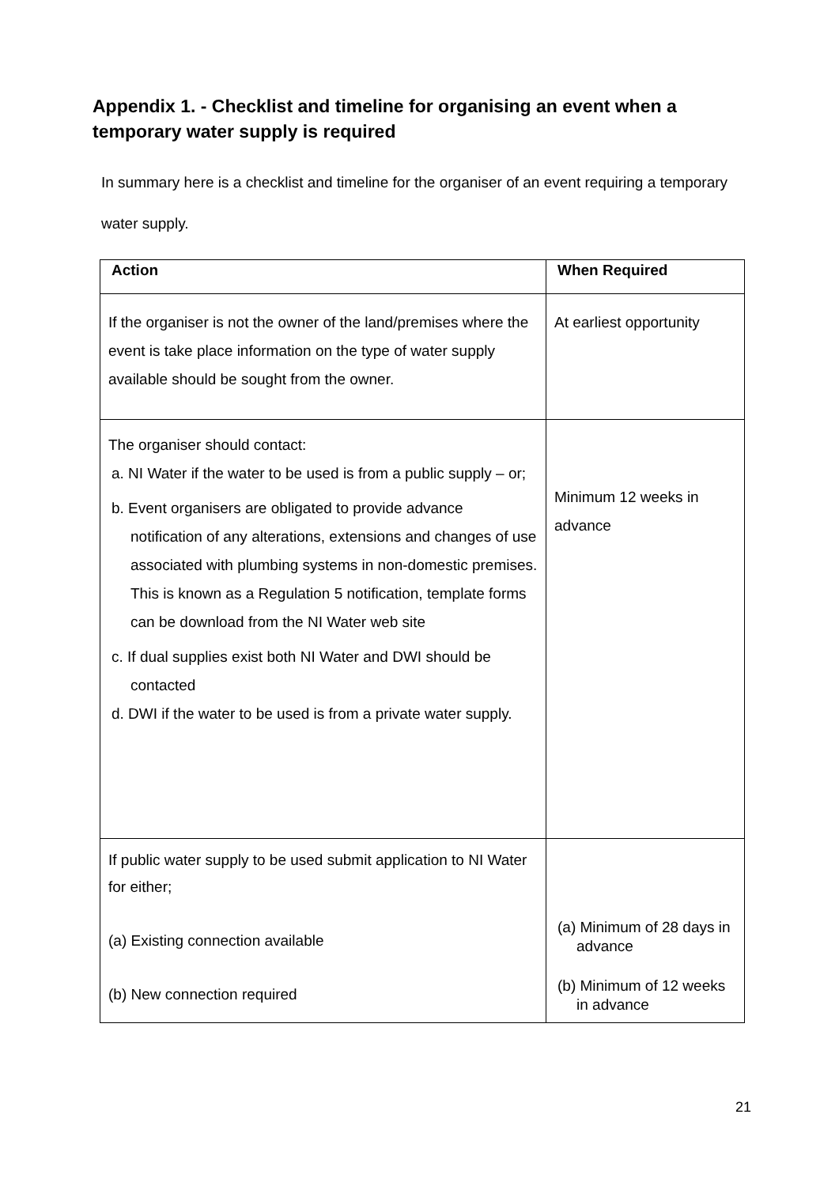Appendix 1. - Checklist and timeline for organising an event when a temporary water supply is required
In summary here is a checklist and timeline for the organiser of an event requiring a temporary water supply.
| Action | When Required |
| --- | --- |
| If the organiser is not the owner of the land/premises where the event is take place information on the type of water supply available should be sought from the owner. | At earliest opportunity |
| The organiser should contact: a. NI Water if the water to be used is from a public supply – or; b. Event organisers are obligated to provide advance notification of any alterations, extensions and changes of use associated with plumbing systems in non-domestic premises. This is known as a Regulation 5 notification, template forms can be download from the NI Water web site c. If dual supplies exist both NI Water and DWI should be contacted d. DWI if the water to be used is from a private water supply. | Minimum 12 weeks in advance |
| If public water supply to be used submit application to NI Water for either; (a) Existing connection available (b) New connection required | (a) Minimum of 28 days in advance (b) Minimum of 12 weeks in advance |
21